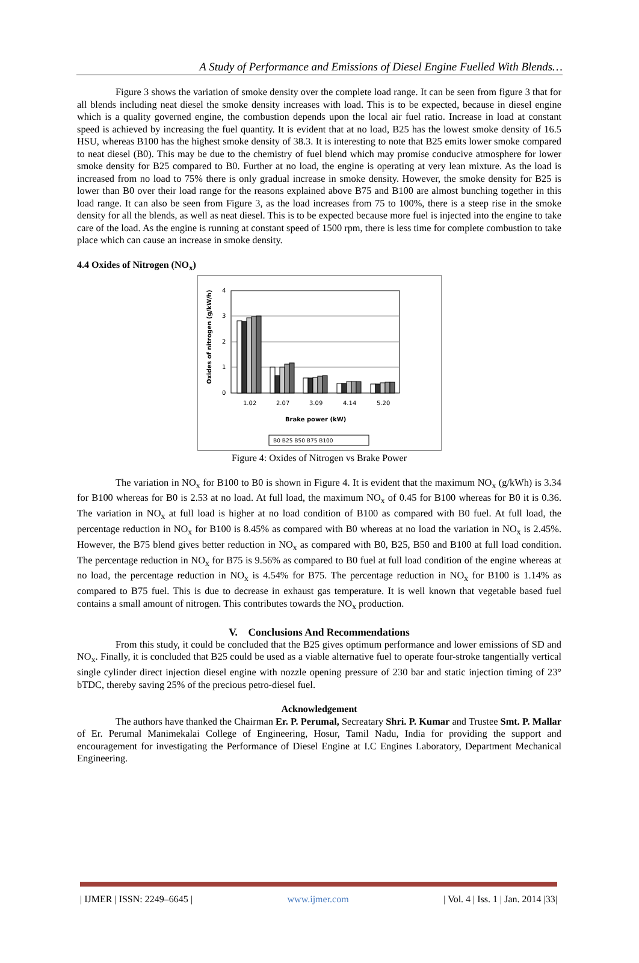A Study of Performance and Emissions of Diesel Engine Fuelled With Blends…
Figure 3 shows the variation of smoke density over the complete load range. It can be seen from figure 3 that for all blends including neat diesel the smoke density increases with load. This is to be expected, because in diesel engine which is a quality governed engine, the combustion depends upon the local air fuel ratio. Increase in load at constant speed is achieved by increasing the fuel quantity. It is evident that at no load, B25 has the lowest smoke density of 16.5 HSU, whereas B100 has the highest smoke density of 38.3. It is interesting to note that B25 emits lower smoke compared to neat diesel (B0). This may be due to the chemistry of fuel blend which may promise conducive atmosphere for lower smoke density for B25 compared to B0. Further at no load, the engine is operating at very lean mixture. As the load is increased from no load to 75% there is only gradual increase in smoke density. However, the smoke density for B25 is lower than B0 over their load range for the reasons explained above B75 and B100 are almost bunching together in this load range. It can also be seen from Figure 3, as the load increases from 75 to 100%, there is a steep rise in the smoke density for all the blends, as well as neat diesel. This is to be expected because more fuel is injected into the engine to take care of the load. As the engine is running at constant speed of 1500 rpm, there is less time for complete combustion to take place which can cause an increase in smoke density.
4.4 Oxides of Nitrogen (NO<sub>x</sub>)
Oxides of nitrogen (g/kW/h)
4
3
2
1
0
1.02
2.07
3.09
4.14
5.20
Brake power (kW)
B0 B25 B50 B75 B100
Figure 4: Oxides of Nitrogen vs Brake Power
The variation in NO<sub>x</sub> for B100 to B0 is shown in Figure 4. It is evident that the maximum NO<sub>x</sub> (g/kWh) is 3.34 for B100 whereas for B0 is 2.53 at no load. At full load, the maximum NO<sub>x</sub> of 0.45 for B100 whereas for B0 it is 0.36. The variation in NO<sub>x</sub> at full load is higher at no load condition of B100 as compared with B0 fuel. At full load, the percentage reduction in NO<sub>x</sub> for B100 is 8.45% as compared with B0 whereas at no load the variation in NO<sub>x</sub> is 2.45%. However, the B75 blend gives better reduction in NO<sub>x</sub> as compared with B0, B25, B50 and B100 at full load condition. The percentage reduction in NO<sub>x</sub> for B75 is 9.56% as compared to B0 fuel at full load condition of the engine whereas at no load, the percentage reduction in NO<sub>x</sub> is 4.54% for B75. The percentage reduction in NO<sub>x</sub> for B100 is 1.14% as compared to B75 fuel. This is due to decrease in exhaust gas temperature. It is well known that vegetable based fuel contains a small amount of nitrogen. This contributes towards the NO<sub>x</sub> production.
V. Conclusions And Recommendations
From this study, it could be concluded that the B25 gives optimum performance and lower emissions of SD and NO<sub>x</sub>. Finally, it is concluded that B25 could be used as a viable alternative fuel to operate four-stroke tangentially vertical single cylinder direct injection diesel engine with nozzle opening pressure of 230 bar and static injection timing of 23° bTDC, thereby saving 25% of the precious petro-diesel fuel.
Acknowledgement
The authors have thanked the Chairman Er. P. Perumal, Secreatary Shri. P. Kumar and Trustee Smt. P. Mallar of Er. Perumal Manimekalai College of Engineering, Hosur, Tamil Nadu, India for providing the support and encouragement for investigating the Performance of Diesel Engine at I.C Engines Laboratory, Department Mechanical Engineering.
| IJMER | ISSN: 2249–6645 | www.ijmer.com | Vol. 4 | Iss. 1 | Jan. 2014 |33|